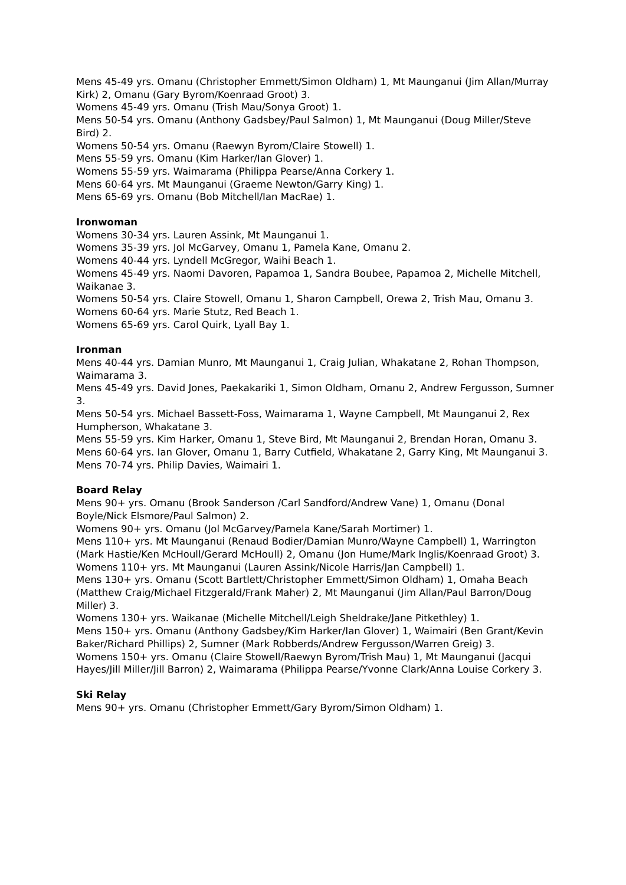Mens 45-49 yrs. Omanu (Christopher Emmett/Simon Oldham) 1, Mt Maunganui (Jim Allan/Murray Kirk) 2, Omanu (Gary Byrom/Koenraad Groot) 3.
Womens 45-49 yrs. Omanu (Trish Mau/Sonya Groot) 1.
Mens 50-54 yrs. Omanu (Anthony Gadsbey/Paul Salmon) 1, Mt Maunganui (Doug Miller/Steve Bird) 2.
Womens 50-54 yrs. Omanu (Raewyn Byrom/Claire Stowell) 1.
Mens 55-59 yrs. Omanu (Kim Harker/Ian Glover) 1.
Womens 55-59 yrs. Waimarama (Philippa Pearse/Anna Corkery 1.
Mens 60-64 yrs. Mt Maunganui (Graeme Newton/Garry King) 1.
Mens 65-69 yrs. Omanu (Bob Mitchell/Ian MacRae) 1.
Ironwoman
Womens 30-34 yrs. Lauren Assink, Mt Maunganui 1.
Womens 35-39 yrs. Jol McGarvey, Omanu 1, Pamela Kane, Omanu 2.
Womens 40-44 yrs. Lyndell McGregor, Waihi Beach 1.
Womens 45-49 yrs. Naomi Davoren, Papamoa 1, Sandra Boubee, Papamoa 2, Michelle Mitchell, Waikanae 3.
Womens 50-54 yrs. Claire Stowell, Omanu 1, Sharon Campbell, Orewa 2, Trish Mau, Omanu 3.
Womens 60-64 yrs. Marie Stutz, Red Beach 1.
Womens 65-69 yrs. Carol Quirk, Lyall Bay 1.
Ironman
Mens 40-44 yrs. Damian Munro, Mt Maunganui 1, Craig Julian, Whakatane 2, Rohan Thompson, Waimarama 3.
Mens 45-49 yrs. David Jones, Paekakariki 1, Simon Oldham, Omanu 2, Andrew Fergusson, Sumner 3.
Mens 50-54 yrs. Michael Bassett-Foss, Waimarama 1, Wayne Campbell, Mt Maunganui 2, Rex Humpherson, Whakatane 3.
Mens 55-59 yrs. Kim Harker, Omanu 1, Steve Bird, Mt Maunganui 2, Brendan Horan, Omanu 3.
Mens 60-64 yrs. Ian Glover, Omanu 1, Barry Cutfield, Whakatane 2, Garry King, Mt Maunganui 3.
Mens 70-74 yrs. Philip Davies, Waimairi 1.
Board Relay
Mens 90+ yrs. Omanu (Brook Sanderson /Carl Sandford/Andrew Vane) 1, Omanu (Donal Boyle/Nick Elsmore/Paul Salmon) 2.
Womens 90+ yrs. Omanu (Jol McGarvey/Pamela Kane/Sarah Mortimer) 1.
Mens 110+ yrs. Mt Maunganui (Renaud Bodier/Damian Munro/Wayne Campbell) 1, Warrington (Mark Hastie/Ken McHoull/Gerard McHoull) 2, Omanu (Jon Hume/Mark Inglis/Koenraad Groot) 3.
Womens 110+ yrs. Mt Maunganui (Lauren Assink/Nicole Harris/Jan Campbell) 1.
Mens 130+ yrs. Omanu (Scott Bartlett/Christopher Emmett/Simon Oldham) 1, Omaha Beach (Matthew Craig/Michael Fitzgerald/Frank Maher) 2, Mt Maunganui (Jim Allan/Paul Barron/Doug Miller) 3.
Womens 130+ yrs. Waikanae (Michelle Mitchell/Leigh Sheldrake/Jane Pitkethley) 1.
Mens 150+ yrs. Omanu (Anthony Gadsbey/Kim Harker/Ian Glover) 1, Waimairi (Ben Grant/Kevin Baker/Richard Phillips) 2, Sumner (Mark Robberds/Andrew Fergusson/Warren Greig) 3.
Womens 150+ yrs. Omanu (Claire Stowell/Raewyn Byrom/Trish Mau) 1, Mt Maunganui (Jacqui Hayes/Jill Miller/Jill Barron) 2, Waimarama (Philippa Pearse/Yvonne Clark/Anna Louise Corkery 3.
Ski Relay
Mens 90+ yrs. Omanu (Christopher Emmett/Gary Byrom/Simon Oldham) 1.